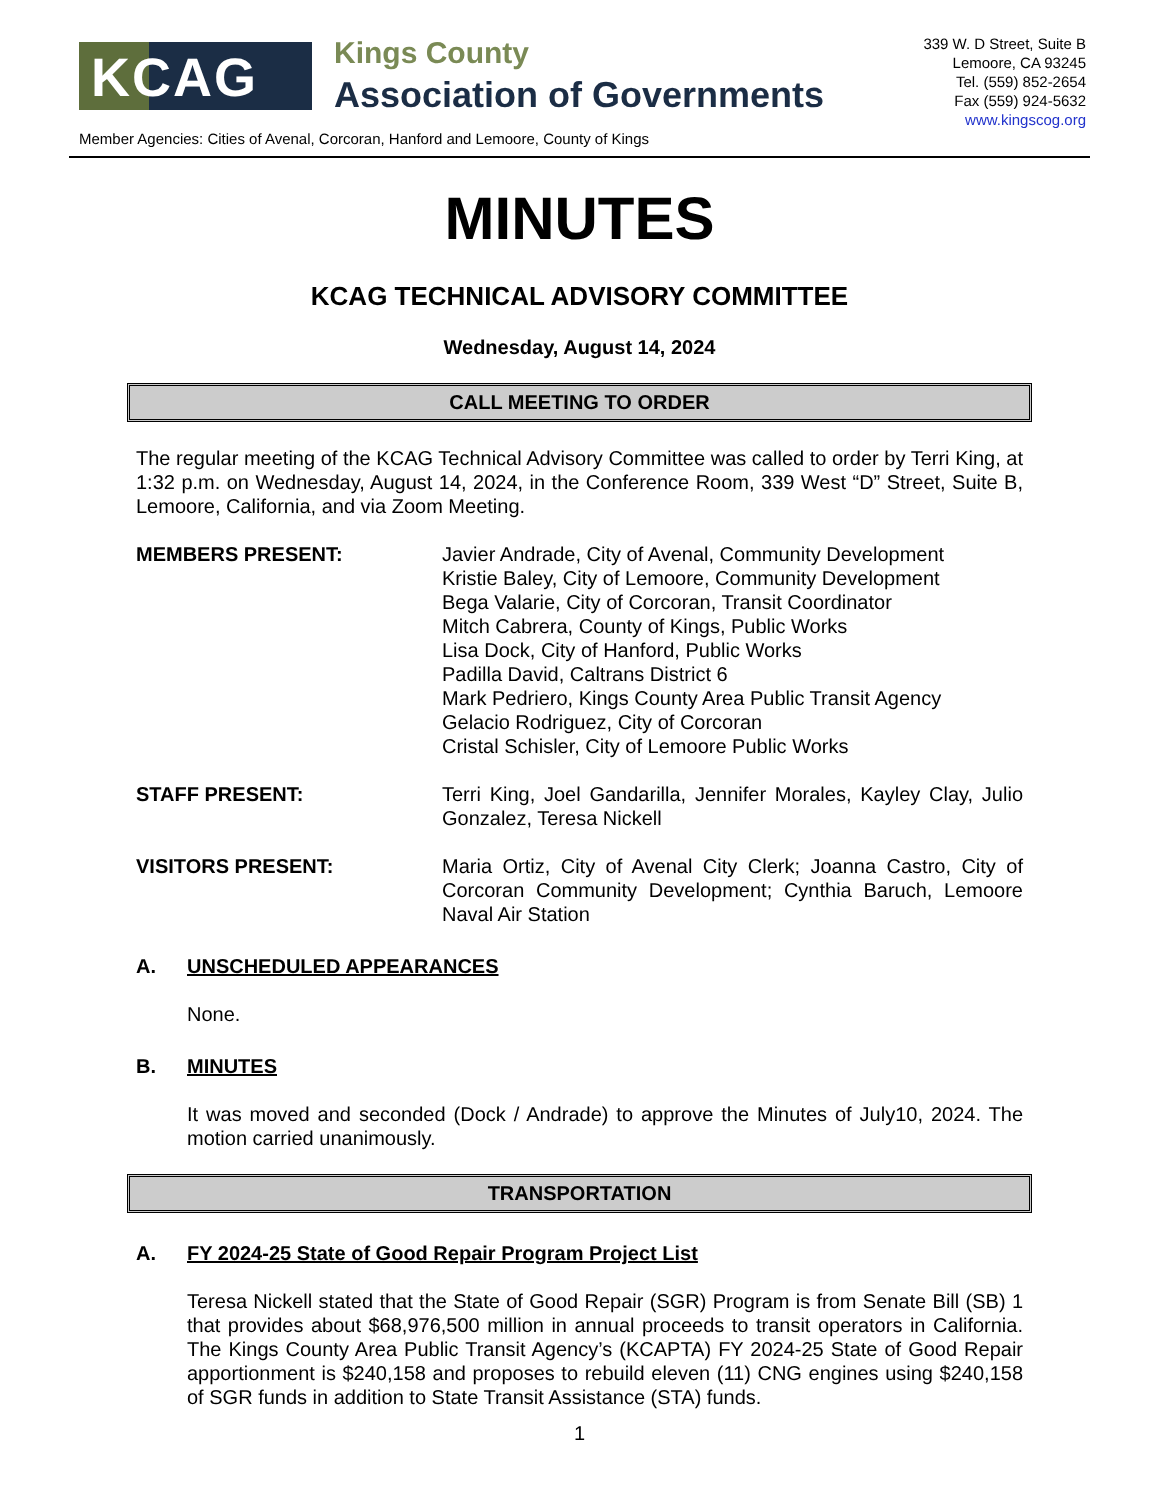KCAG
Kings County
Association of Governments
339 W. D Street, Suite B
Lemoore, CA 93245
Tel. (559) 852-2654
Fax (559) 924-5632
www.kingscog.org
Member Agencies: Cities of Avenal, Corcoran, Hanford and Lemoore, County of Kings
MINUTES
KCAG TECHNICAL ADVISORY COMMITTEE
Wednesday, August 14, 2024
CALL MEETING TO ORDER
The regular meeting of the KCAG Technical Advisory Committee was called to order by Terri King, at 1:32 p.m. on Wednesday, August 14, 2024, in the Conference Room, 339 West “D” Street, Suite B, Lemoore, California, and via Zoom Meeting.
MEMBERS PRESENT: Javier Andrade, City of Avenal, Community Development
Kristie Baley, City of Lemoore, Community Development
Bega Valarie, City of Corcoran, Transit Coordinator
Mitch Cabrera, County of Kings, Public Works
Lisa Dock, City of Hanford, Public Works
Padilla David, Caltrans District 6
Mark Pedriero, Kings County Area Public Transit Agency
Gelacio Rodriguez, City of Corcoran
Cristal Schisler, City of Lemoore Public Works
STAFF PRESENT: Terri King, Joel Gandarilla, Jennifer Morales, Kayley Clay, Julio Gonzalez, Teresa Nickell
VISITORS PRESENT: Maria Ortiz, City of Avenal City Clerk; Joanna Castro, City of Corcoran Community Development; Cynthia Baruch, Lemoore Naval Air Station
A. UNSCHEDULED APPEARANCES
None.
B. MINUTES
It was moved and seconded (Dock / Andrade) to approve the Minutes of July10, 2024. The motion carried unanimously.
TRANSPORTATION
A. FY 2024-25 State of Good Repair Program Project List
Teresa Nickell stated that the State of Good Repair (SGR) Program is from Senate Bill (SB) 1 that provides about $68,976,500 million in annual proceeds to transit operators in California. The Kings County Area Public Transit Agency’s (KCAPTA) FY 2024-25 State of Good Repair apportionment is $240,158 and proposes to rebuild eleven (11) CNG engines using $240,158 of SGR funds in addition to State Transit Assistance (STA) funds.
1